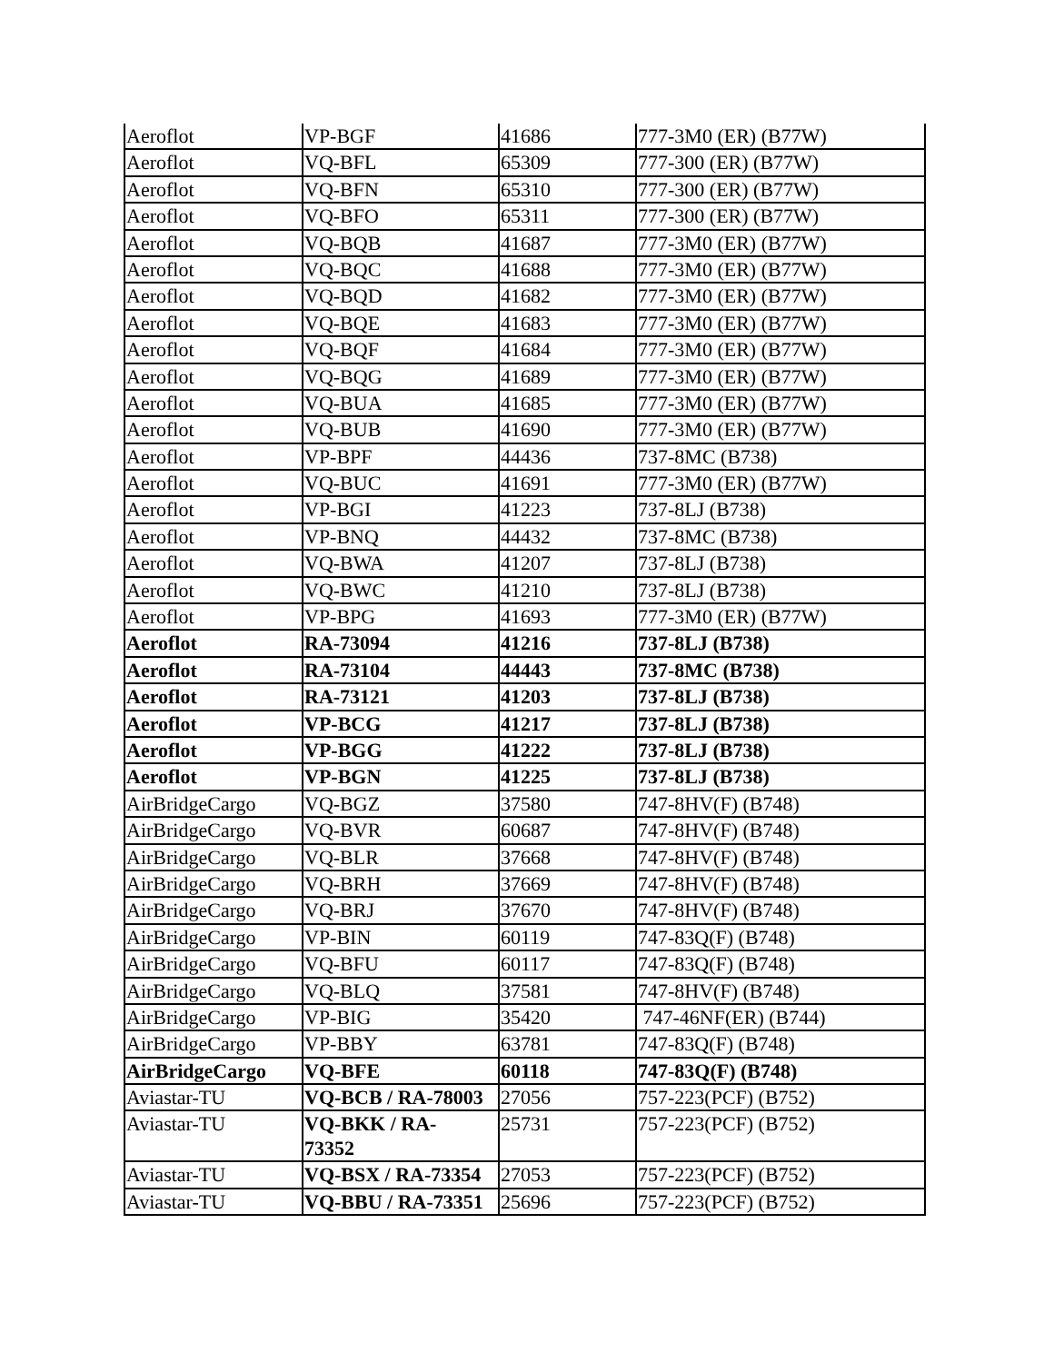| Aeroflot | VP-BGF | 41686 | 777-3M0 (ER) (B77W) |
| Aeroflot | VQ-BFL | 65309 | 777-300 (ER) (B77W) |
| Aeroflot | VQ-BFN | 65310 | 777-300 (ER) (B77W) |
| Aeroflot | VQ-BFO | 65311 | 777-300 (ER) (B77W) |
| Aeroflot | VQ-BQB | 41687 | 777-3M0 (ER) (B77W) |
| Aeroflot | VQ-BQC | 41688 | 777-3M0 (ER) (B77W) |
| Aeroflot | VQ-BQD | 41682 | 777-3M0 (ER) (B77W) |
| Aeroflot | VQ-BQE | 41683 | 777-3M0 (ER) (B77W) |
| Aeroflot | VQ-BQF | 41684 | 777-3M0 (ER) (B77W) |
| Aeroflot | VQ-BQG | 41689 | 777-3M0 (ER) (B77W) |
| Aeroflot | VQ-BUA | 41685 | 777-3M0 (ER) (B77W) |
| Aeroflot | VQ-BUB | 41690 | 777-3M0 (ER) (B77W) |
| Aeroflot | VP-BPF | 44436 | 737-8MC (B738) |
| Aeroflot | VQ-BUC | 41691 | 777-3M0 (ER) (B77W) |
| Aeroflot | VP-BGI | 41223 | 737-8LJ (B738) |
| Aeroflot | VP-BNQ | 44432 | 737-8MC (B738) |
| Aeroflot | VQ-BWA | 41207 | 737-8LJ (B738) |
| Aeroflot | VQ-BWC | 41210 | 737-8LJ (B738) |
| Aeroflot | VP-BPG | 41693 | 777-3M0 (ER) (B77W) |
| Aeroflot | RA-73094 | 41216 | 737-8LJ (B738) |
| Aeroflot | RA-73104 | 44443 | 737-8MC (B738) |
| Aeroflot | RA-73121 | 41203 | 737-8LJ (B738) |
| Aeroflot | VP-BCG | 41217 | 737-8LJ (B738) |
| Aeroflot | VP-BGG | 41222 | 737-8LJ (B738) |
| Aeroflot | VP-BGN | 41225 | 737-8LJ (B738) |
| AirBridgeCargo | VQ-BGZ | 37580 | 747-8HV(F) (B748) |
| AirBridgeCargo | VQ-BVR | 60687 | 747-8HV(F) (B748) |
| AirBridgeCargo | VQ-BLR | 37668 | 747-8HV(F) (B748) |
| AirBridgeCargo | VQ-BRH | 37669 | 747-8HV(F) (B748) |
| AirBridgeCargo | VQ-BRJ | 37670 | 747-8HV(F) (B748) |
| AirBridgeCargo | VP-BIN | 60119 | 747-83Q(F) (B748) |
| AirBridgeCargo | VQ-BFU | 60117 | 747-83Q(F) (B748) |
| AirBridgeCargo | VQ-BLQ | 37581 | 747-8HV(F) (B748) |
| AirBridgeCargo | VP-BIG | 35420 | 747-46NF(ER) (B744) |
| AirBridgeCargo | VP-BBY | 63781 | 747-83Q(F) (B748) |
| AirBridgeCargo | VQ-BFE | 60118 | 747-83Q(F) (B748) |
| Aviastar-TU | VQ-BCB / RA-78003 | 27056 | 757-223(PCF) (B752) |
| Aviastar-TU | VQ-BKK / RA- 73352 | 25731 | 757-223(PCF) (B752) |
| Aviastar-TU | VQ-BSX / RA-73354 | 27053 | 757-223(PCF) (B752) |
| Aviastar-TU | VQ-BBU / RA-73351 | 25696 | 757-223(PCF) (B752) |